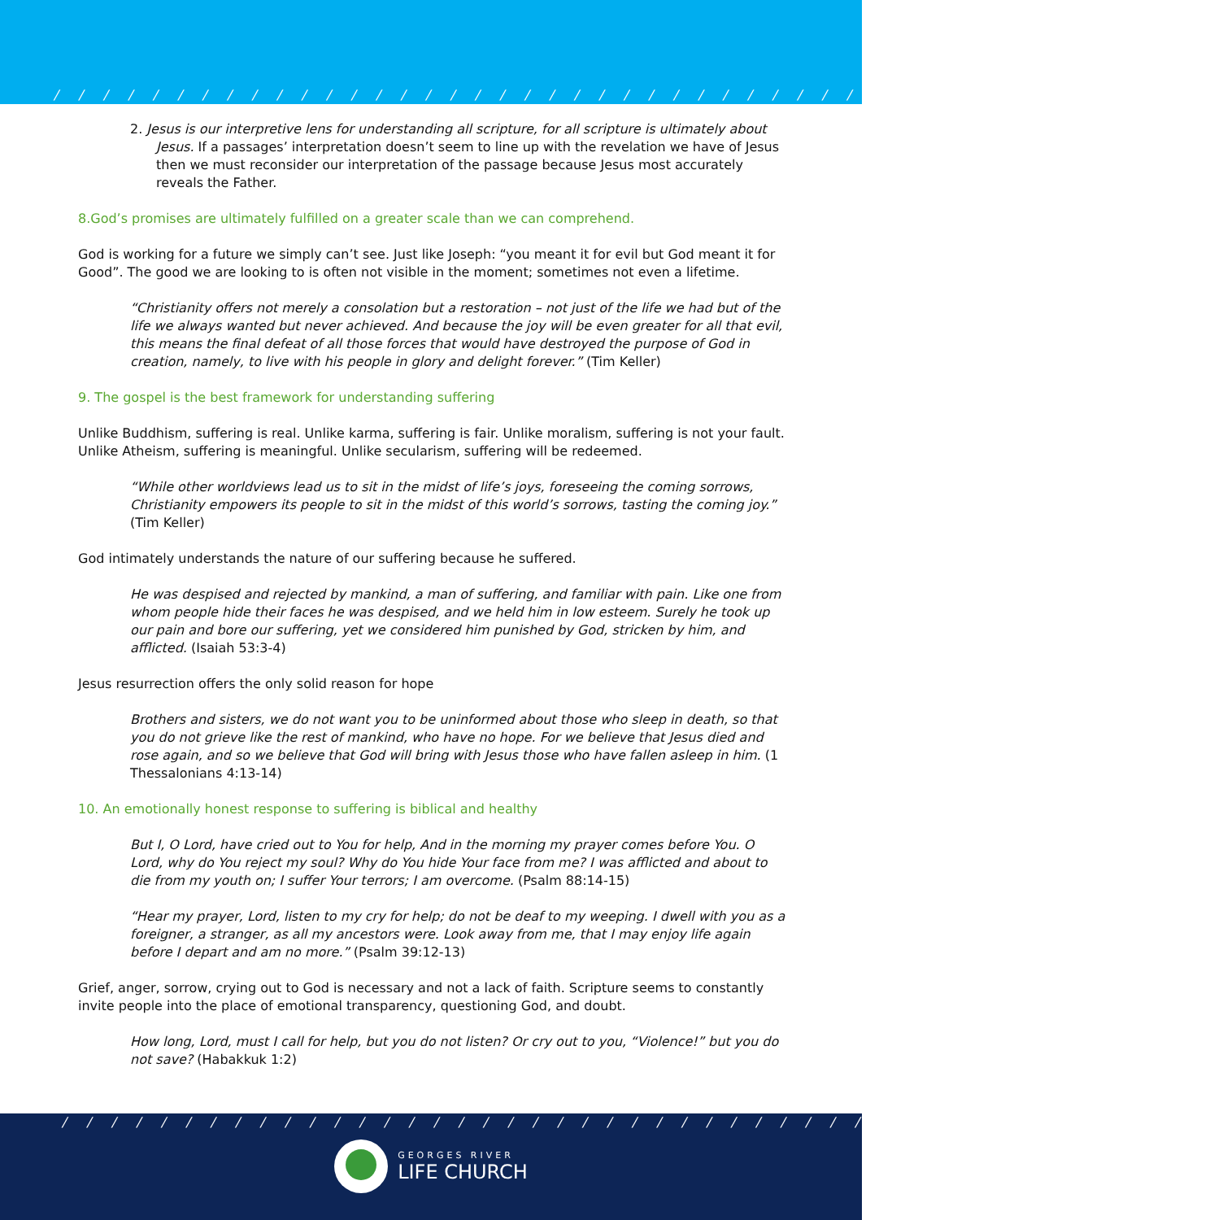/ / / / / / / / / / / / / / / / / / / / / / / / / / / / / / / / / / / / / / / / / / / / /
2. Jesus is our interpretive lens for understanding all scripture, for all scripture is ultimately about Jesus. If a passages’ interpretation doesn’t seem to line up with the revelation we have of Jesus then we must reconsider our interpretation of the passage because Jesus most accurately reveals the Father.
8.God’s promises are ultimately fulfilled on a greater scale than we can comprehend.
God is working for a future we simply can’t see. Just like Joseph: “you meant it for evil but God meant it for Good”. The good we are looking to is often not visible in the moment; sometimes not even a lifetime.
“Christianity offers not merely a consolation but a restoration – not just of the life we had but of the life we always wanted but never achieved. And because the joy will be even greater for all that evil, this means the final defeat of all those forces that would have destroyed the purpose of God in creation, namely, to live with his people in glory and delight forever.” (Tim Keller)
9. The gospel is the best framework for understanding suffering
Unlike Buddhism, suffering is real. Unlike karma, suffering is fair. Unlike moralism, suffering is not your fault. Unlike Atheism, suffering is meaningful. Unlike secularism, suffering will be redeemed.
“While other worldviews lead us to sit in the midst of life’s joys, foreseeing the coming sorrows, Christianity empowers its people to sit in the midst of this world’s sorrows, tasting the coming joy.” (Tim Keller)
God intimately understands the nature of our suffering because he suffered.
He was despised and rejected by mankind, a man of suffering, and familiar with pain. Like one from whom people hide their faces he was despised, and we held him in low esteem. Surely he took up our pain and bore our suffering, yet we considered him punished by God, stricken by him, and afflicted. (Isaiah 53:3-4)
Jesus resurrection offers the only solid reason for hope
Brothers and sisters, we do not want you to be uninformed about those who sleep in death, so that you do not grieve like the rest of mankind, who have no hope. For we believe that Jesus died and rose again, and so we believe that God will bring with Jesus those who have fallen asleep in him. (1 Thessalonians 4:13-14)
10. An emotionally honest response to suffering is biblical and healthy
But I, O Lord, have cried out to You for help, And in the morning my prayer comes before You. O Lord, why do You reject my soul? Why do You hide Your face from me? I was afflicted and about to die from my youth on; I suffer Your terrors; I am overcome. (Psalm 88:14-15)
“Hear my prayer, Lord, listen to my cry for help; do not be deaf to my weeping. I dwell with you as a foreigner, a stranger, as all my ancestors were. Look away from me, that I may enjoy life again before I depart and am no more.” (Psalm 39:12-13)
Grief, anger, sorrow, crying out to God is necessary and not a lack of faith. Scripture seems to constantly invite people into the place of emotional transparency, questioning God, and doubt.
How long, Lord, must I call for help, but you do not listen? Or cry out to you, “Violence!” but you do not save? (Habakkuk 1:2)
/ / / / / / / / / / / / / / / / / / / / / / / / / / / / / / / / / / / / / / / / / / / / / / /
GEORGES RIVER
LIFE CHURCH